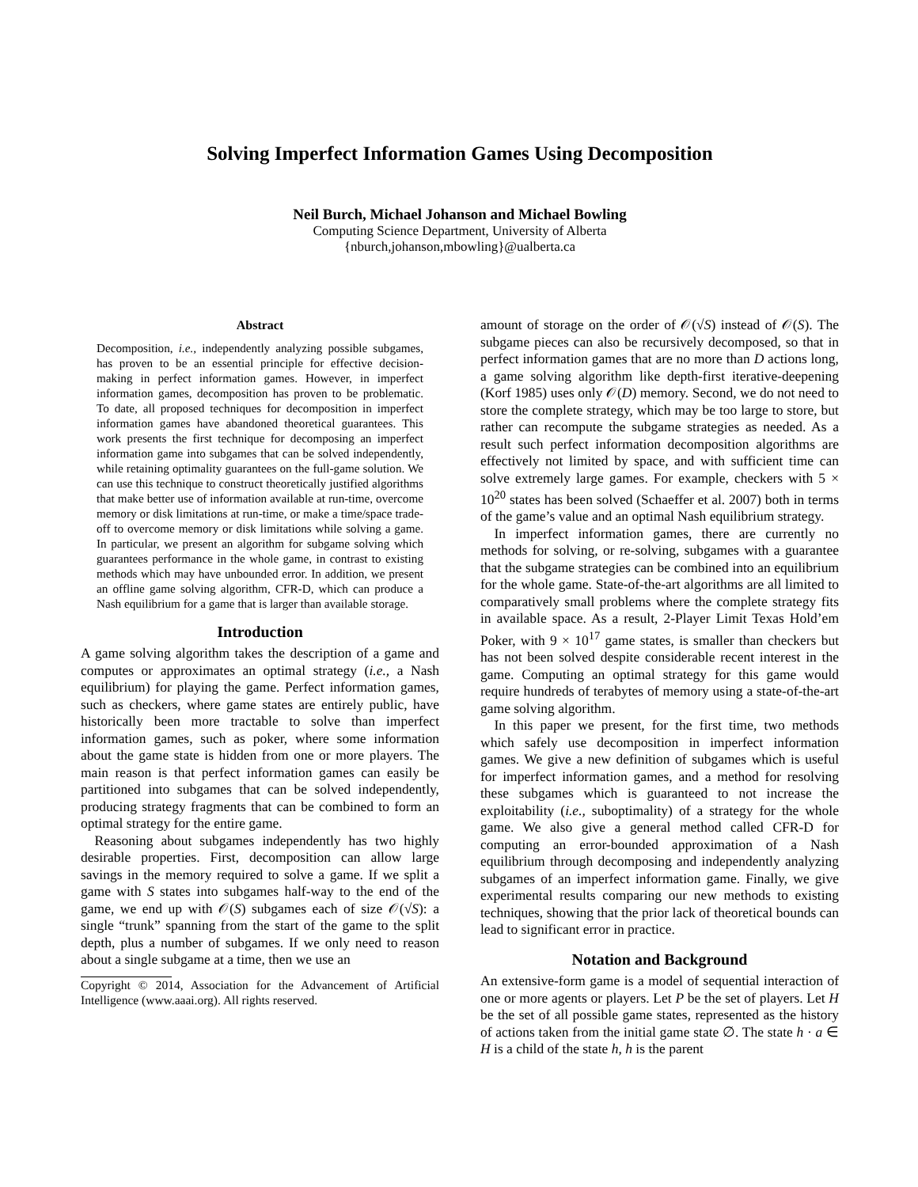Solving Imperfect Information Games Using Decomposition
Neil Burch, Michael Johanson and Michael Bowling
Computing Science Department, University of Alberta
{nburch,johanson,mbowling}@ualberta.ca
Abstract
Decomposition, i.e., independently analyzing possible subgames, has proven to be an essential principle for effective decision-making in perfect information games. However, in imperfect information games, decomposition has proven to be problematic. To date, all proposed techniques for decomposition in imperfect information games have abandoned theoretical guarantees. This work presents the first technique for decomposing an imperfect information game into subgames that can be solved independently, while retaining optimality guarantees on the full-game solution. We can use this technique to construct theoretically justified algorithms that make better use of information available at run-time, overcome memory or disk limitations at run-time, or make a time/space trade-off to overcome memory or disk limitations while solving a game. In particular, we present an algorithm for subgame solving which guarantees performance in the whole game, in contrast to existing methods which may have unbounded error. In addition, we present an offline game solving algorithm, CFR-D, which can produce a Nash equilibrium for a game that is larger than available storage.
Introduction
A game solving algorithm takes the description of a game and computes or approximates an optimal strategy (i.e., a Nash equilibrium) for playing the game. Perfect information games, such as checkers, where game states are entirely public, have historically been more tractable to solve than imperfect information games, such as poker, where some information about the game state is hidden from one or more players. The main reason is that perfect information games can easily be partitioned into subgames that can be solved independently, producing strategy fragments that can be combined to form an optimal strategy for the entire game.
Reasoning about subgames independently has two highly desirable properties. First, decomposition can allow large savings in the memory required to solve a game. If we split a game with S states into subgames half-way to the end of the game, we end up with 𝒪(S) subgames each of size 𝒪(√S): a single “trunk” spanning from the start of the game to the split depth, plus a number of subgames. If we only need to reason about a single subgame at a time, then we use an
Copyright © 2014, Association for the Advancement of Artificial Intelligence (www.aaai.org). All rights reserved.
amount of storage on the order of 𝒪(√S) instead of 𝒪(S). The subgame pieces can also be recursively decomposed, so that in perfect information games that are no more than D actions long, a game solving algorithm like depth-first iterative-deepening (Korf 1985) uses only 𝒪(D) memory. Second, we do not need to store the complete strategy, which may be too large to store, but rather can recompute the subgame strategies as needed. As a result such perfect information decomposition algorithms are effectively not limited by space, and with sufficient time can solve extremely large games. For example, checkers with 5 × 10<sup>20</sup> states has been solved (Schaeffer et al. 2007) both in terms of the game’s value and an optimal Nash equilibrium strategy.
In imperfect information games, there are currently no methods for solving, or re-solving, subgames with a guarantee that the subgame strategies can be combined into an equilibrium for the whole game. State-of-the-art algorithms are all limited to comparatively small problems where the complete strategy fits in available space. As a result, 2-Player Limit Texas Hold’em Poker, with 9 × 10<sup>17</sup> game states, is smaller than checkers but has not been solved despite considerable recent interest in the game. Computing an optimal strategy for this game would require hundreds of terabytes of memory using a state-of-the-art game solving algorithm.
In this paper we present, for the first time, two methods which safely use decomposition in imperfect information games. We give a new definition of subgames which is useful for imperfect information games, and a method for resolving these subgames which is guaranteed to not increase the exploitability (i.e., suboptimality) of a strategy for the whole game. We also give a general method called CFR-D for computing an error-bounded approximation of a Nash equilibrium through decomposing and independently analyzing subgames of an imperfect information game. Finally, we give experimental results comparing our new methods to existing techniques, showing that the prior lack of theoretical bounds can lead to significant error in practice.
Notation and Background
An extensive-form game is a model of sequential interaction of one or more agents or players. Let P be the set of players. Let H be the set of all possible game states, represented as the history of actions taken from the initial game state ∅. The state h · a ∈ H is a child of the state h, h is the parent